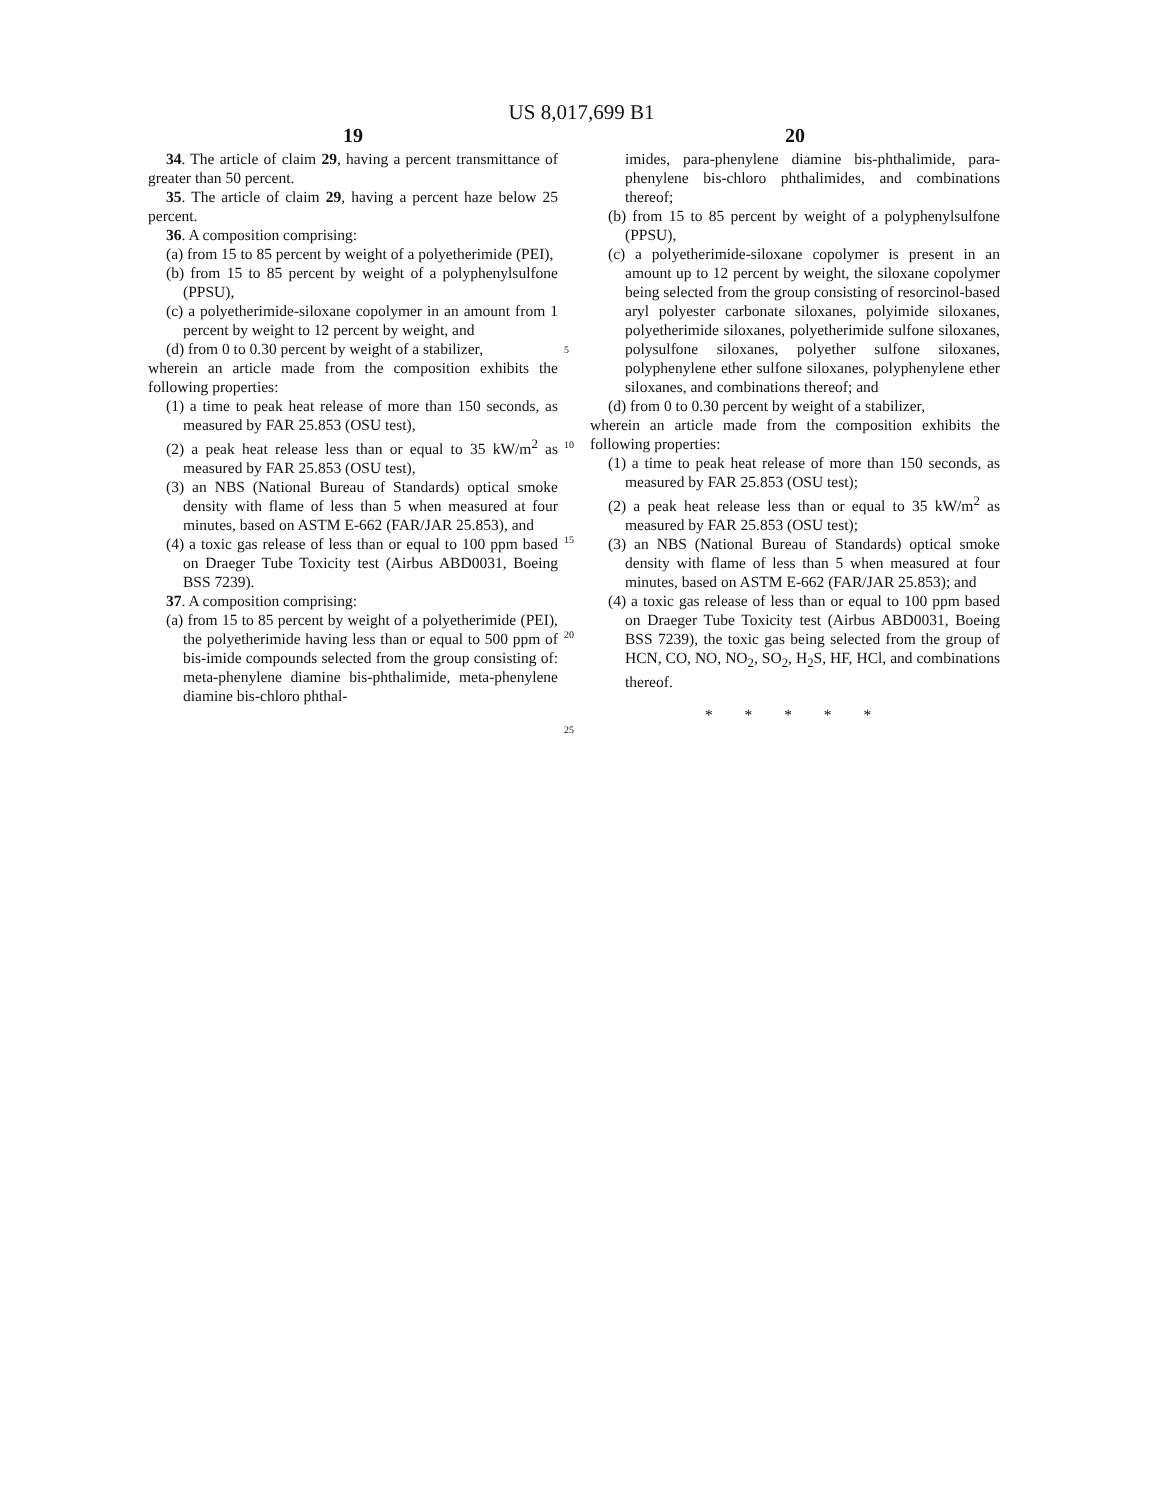US 8,017,699 B1
19
34. The article of claim 29, having a percent transmittance of greater than 50 percent.
35. The article of claim 29, having a percent haze below 25 percent.
36. A composition comprising:
(a) from 15 to 85 percent by weight of a polyetherimide (PEI),
(b) from 15 to 85 percent by weight of a polyphenylsulfone (PPSU),
(c) a polyetherimide-siloxane copolymer in an amount from 1 percent by weight to 12 percent by weight, and
(d) from 0 to 0.30 percent by weight of a stabilizer,
wherein an article made from the composition exhibits the following properties:
(1) a time to peak heat release of more than 150 seconds, as measured by FAR 25.853 (OSU test),
(2) a peak heat release less than or equal to 35 kW/m<sup>2</sup> as measured by FAR 25.853 (OSU test),
(3) an NBS (National Bureau of Standards) optical smoke density with flame of less than 5 when measured at four minutes, based on ASTM E-662 (FAR/JAR 25.853), and
(4) a toxic gas release of less than or equal to 100 ppm based on Draeger Tube Toxicity test (Airbus ABD0031, Boeing BSS 7239).
37. A composition comprising:
(a) from 15 to 85 percent by weight of a polyetherimide (PEI), the polyetherimide having less than or equal to 500 ppm of bis-imide compounds selected from the group consisting of: meta-phenylene diamine bis-phthalimide, meta-phenylene diamine bis-chloro phthal-
5
10
15
20
25
20
imides, para-phenylene diamine bis-phthalimide, para-phenylene bis-chloro phthalimides, and combinations thereof;
(b) from 15 to 85 percent by weight of a polyphenylsulfone (PPSU),
(c) a polyetherimide-siloxane copolymer is present in an amount up to 12 percent by weight, the siloxane copolymer being selected from the group consisting of resorcinol-based aryl polyester carbonate siloxanes, polyimide siloxanes, polyetherimide siloxanes, polyetherimide sulfone siloxanes, polysulfone siloxanes, polyether sulfone siloxanes, polyphenylene ether sulfone siloxanes, polyphenylene ether siloxanes, and combinations thereof; and
(d) from 0 to 0.30 percent by weight of a stabilizer,
wherein an article made from the composition exhibits the following properties:
(1) a time to peak heat release of more than 150 seconds, as measured by FAR 25.853 (OSU test);
(2) a peak heat release less than or equal to 35 kW/m<sup>2</sup> as measured by FAR 25.853 (OSU test);
(3) an NBS (National Bureau of Standards) optical smoke density with flame of less than 5 when measured at four minutes, based on ASTM E-662 (FAR/JAR 25.853); and
(4) a toxic gas release of less than or equal to 100 ppm based on Draeger Tube Toxicity test (Airbus ABD0031, Boeing BSS 7239), the toxic gas being selected from the group of HCN, CO, NO, NO<sub>2</sub>, SO<sub>2</sub>, H<sub>2</sub>S, HF, HCl, and combinations thereof.
* * * * *